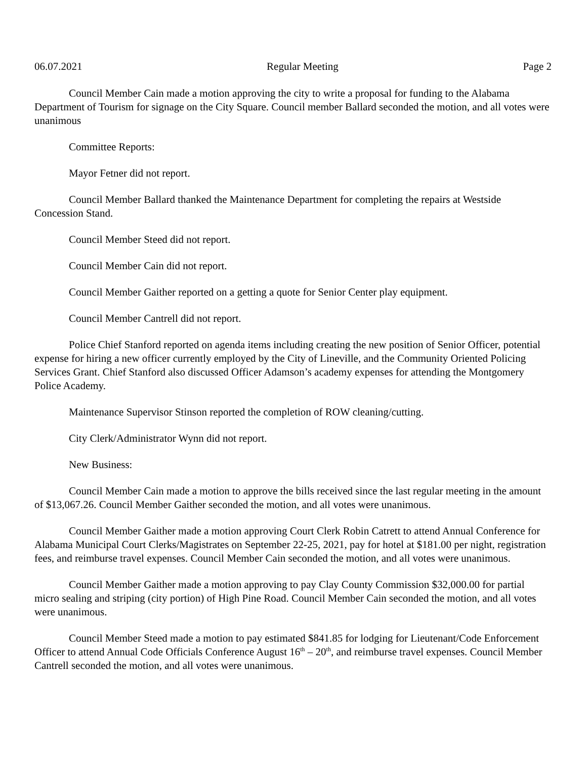06.07.2021 Regular Meeting Page 2
Council Member Cain made a motion approving the city to write a proposal for funding to the Alabama Department of Tourism for signage on the City Square. Council member Ballard seconded the motion, and all votes were unanimous
Committee Reports:
Mayor Fetner did not report.
Council Member Ballard thanked the Maintenance Department for completing the repairs at Westside Concession Stand.
Council Member Steed did not report.
Council Member Cain did not report.
Council Member Gaither reported on a getting a quote for Senior Center play equipment.
Council Member Cantrell did not report.
Police Chief Stanford reported on agenda items including creating the new position of Senior Officer, potential expense for hiring a new officer currently employed by the City of Lineville, and the Community Oriented Policing Services Grant. Chief Stanford also discussed Officer Adamson’s academy expenses for attending the Montgomery Police Academy.
Maintenance Supervisor Stinson reported the completion of ROW cleaning/cutting.
City Clerk/Administrator Wynn did not report.
New Business:
Council Member Cain made a motion to approve the bills received since the last regular meeting in the amount of $13,067.26. Council Member Gaither seconded the motion, and all votes were unanimous.
Council Member Gaither made a motion approving Court Clerk Robin Catrett to attend Annual Conference for Alabama Municipal Court Clerks/Magistrates on September 22-25, 2021, pay for hotel at $181.00 per night, registration fees, and reimburse travel expenses. Council Member Cain seconded the motion, and all votes were unanimous.
Council Member Gaither made a motion approving to pay Clay County Commission $32,000.00 for partial micro sealing and striping (city portion) of High Pine Road. Council Member Cain seconded the motion, and all votes were unanimous.
Council Member Steed made a motion to pay estimated $841.85 for lodging for Lieutenant/Code Enforcement Officer to attend Annual Code Officials Conference August 16<sup>th</sup> – 20<sup>th</sup>, and reimburse travel expenses. Council Member Cantrell seconded the motion, and all votes were unanimous.